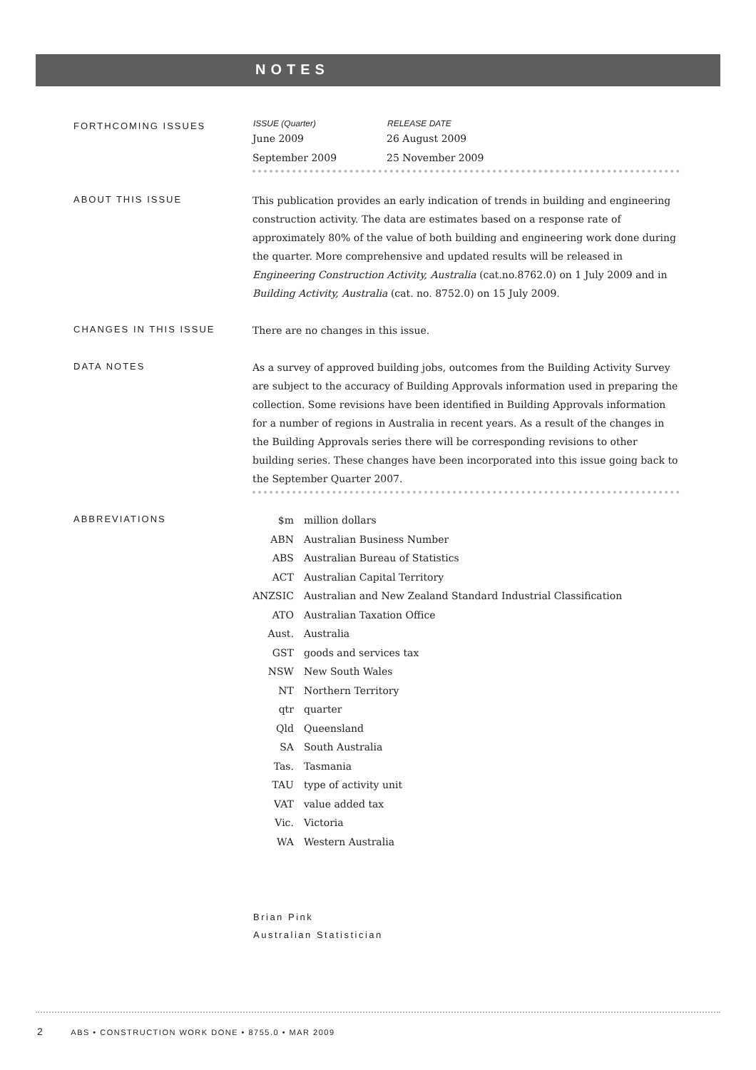NOTES
FORTHCOMING ISSUES
| ISSUE (Quarter) | RELEASE DATE |
| --- | --- |
| June 2009 | 26 August 2009 |
| September 2009 | 25 November 2009 |
ABOUT THIS ISSUE
This publication provides an early indication of trends in building and engineering construction activity. The data are estimates based on a response rate of approximately 80% of the value of both building and engineering work done during the quarter. More comprehensive and updated results will be released in Engineering Construction Activity, Australia (cat.no.8762.0) on 1 July 2009 and in Building Activity, Australia (cat. no. 8752.0) on 15 July 2009.
CHANGES IN THIS ISSUE
There are no changes in this issue.
DATA NOTES
As a survey of approved building jobs, outcomes from the Building Activity Survey are subject to the accuracy of Building Approvals information used in preparing the collection. Some revisions have been identified in Building Approvals information for a number of regions in Australia in recent years. As a result of the changes in the Building Approvals series there will be corresponding revisions to other building series. These changes have been incorporated into this issue going back to the September Quarter 2007.
ABBREVIATIONS
| $m | million dollars |
| ABN | Australian Business Number |
| ABS | Australian Bureau of Statistics |
| ACT | Australian Capital Territory |
| ANZSIC | Australian and New Zealand Standard Industrial Classification |
| ATO | Australian Taxation Office |
| Aust. | Australia |
| GST | goods and services tax |
| NSW | New South Wales |
| NT | Northern Territory |
| qtr | quarter |
| Qld | Queensland |
| SA | South Australia |
| Tas. | Tasmania |
| TAU | type of activity unit |
| VAT | value added tax |
| Vic. | Victoria |
| WA | Western Australia |
Brian Pink
Australian Statistician
2 ABS • CONSTRUCTION WORK DONE • 8755.0 • MAR 2009